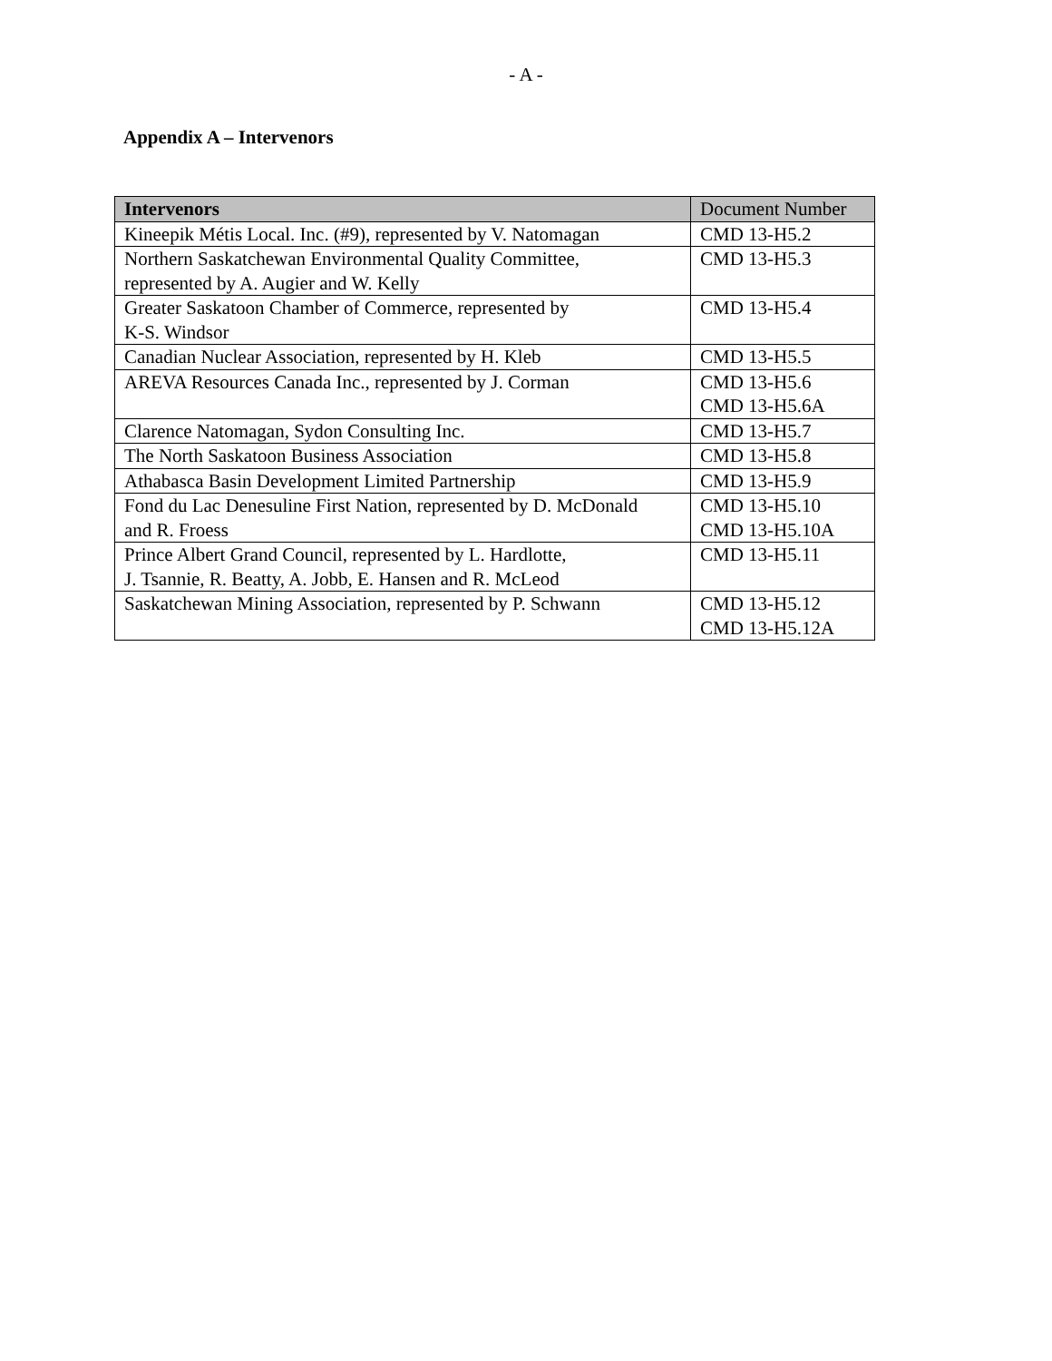- A -
Appendix A – Intervenors
| Intervenors | Document Number |
| --- | --- |
| Kineepik Métis Local. Inc. (#9), represented by V. Natomagan | CMD 13-H5.2 |
| Northern Saskatchewan Environmental Quality Committee, represented by A. Augier and W. Kelly | CMD 13-H5.3 |
| Greater Saskatoon Chamber of Commerce, represented by K-S. Windsor | CMD 13-H5.4 |
| Canadian Nuclear Association, represented by H. Kleb | CMD 13-H5.5 |
| AREVA Resources Canada Inc., represented by J. Corman | CMD 13-H5.6 CMD 13-H5.6A |
| Clarence Natomagan, Sydon Consulting Inc. | CMD 13-H5.7 |
| The North Saskatoon Business Association | CMD 13-H5.8 |
| Athabasca Basin Development Limited Partnership | CMD 13-H5.9 |
| Fond du Lac Denesuline First Nation, represented by D. McDonald and R. Froess | CMD 13-H5.10 CMD 13-H5.10A |
| Prince Albert Grand Council, represented by L. Hardlotte, J. Tsannie, R. Beatty, A. Jobb, E. Hansen and R. McLeod | CMD 13-H5.11 |
| Saskatchewan Mining Association, represented by P. Schwann | CMD 13-H5.12 CMD 13-H5.12A |